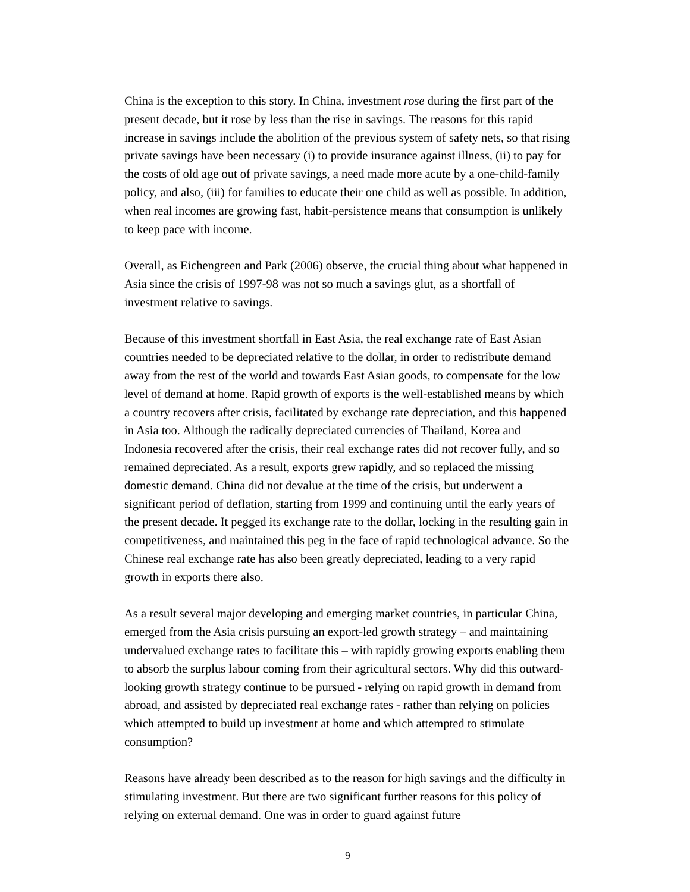China is the exception to this story. In China, investment rose during the first part of the present decade, but it rose by less than the rise in savings. The reasons for this rapid increase in savings include the abolition of the previous system of safety nets, so that rising private savings have been necessary (i) to provide insurance against illness, (ii) to pay for the costs of old age out of private savings, a need made more acute by a one-child-family policy, and also, (iii) for families to educate their one child as well as possible. In addition, when real incomes are growing fast, habit-persistence means that consumption is unlikely to keep pace with income.
Overall, as Eichengreen and Park (2006) observe, the crucial thing about what happened in Asia since the crisis of 1997-98 was not so much a savings glut, as a shortfall of investment relative to savings.
Because of this investment shortfall in East Asia, the real exchange rate of East Asian countries needed to be depreciated relative to the dollar, in order to redistribute demand away from the rest of the world and towards East Asian goods, to compensate for the low level of demand at home. Rapid growth of exports is the well-established means by which a country recovers after crisis, facilitated by exchange rate depreciation, and this happened in Asia too. Although the radically depreciated currencies of Thailand, Korea and Indonesia recovered after the crisis, their real exchange rates did not recover fully, and so remained depreciated. As a result, exports grew rapidly, and so replaced the missing domestic demand. China did not devalue at the time of the crisis, but underwent a significant period of deflation, starting from 1999 and continuing until the early years of the present decade. It pegged its exchange rate to the dollar, locking in the resulting gain in competitiveness, and maintained this peg in the face of rapid technological advance. So the Chinese real exchange rate has also been greatly depreciated, leading to a very rapid growth in exports there also.
As a result several major developing and emerging market countries, in particular China, emerged from the Asia crisis pursuing an export-led growth strategy – and maintaining undervalued exchange rates to facilitate this – with rapidly growing exports enabling them to absorb the surplus labour coming from their agricultural sectors. Why did this outward-looking growth strategy continue to be pursued - relying on rapid growth in demand from abroad, and assisted by depreciated real exchange rates - rather than relying on policies which attempted to build up investment at home and which attempted to stimulate consumption?
Reasons have already been described as to the reason for high savings and the difficulty in stimulating investment. But there are two significant further reasons for this policy of relying on external demand. One was in order to guard against future
9